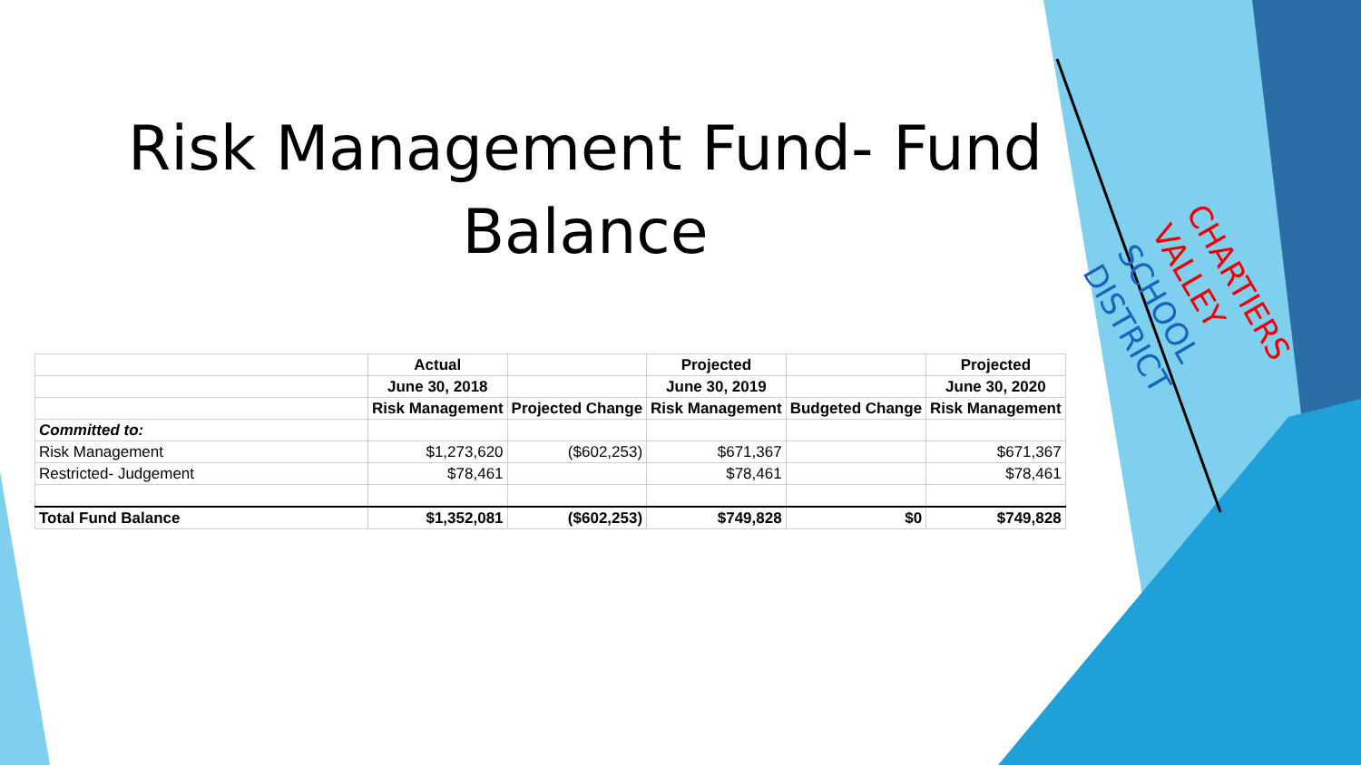Risk Management Fund- Fund Balance
| | Actual | | Projected | | Projected |
| --- | --- | --- | --- | --- | --- |
| | June 30, 2018 | | June 30, 2019 | | June 30, 2020 |
| | Risk Management | Projected Change | Risk Management | Budgeted Change | Risk Management |
| Committed to: | | | | | |
| Risk Management | $1,273,620 | ($602,253) | $671,367 | | $671,367 |
| Restricted- Judgement | $78,461 | | $78,461 | | $78,461 |
| Total Fund Balance | $1,352,081 | ($602,253) | $749,828 | $0 | $749,828 |
CHARTIERS VALLEY
SCHOOL DISTRICT